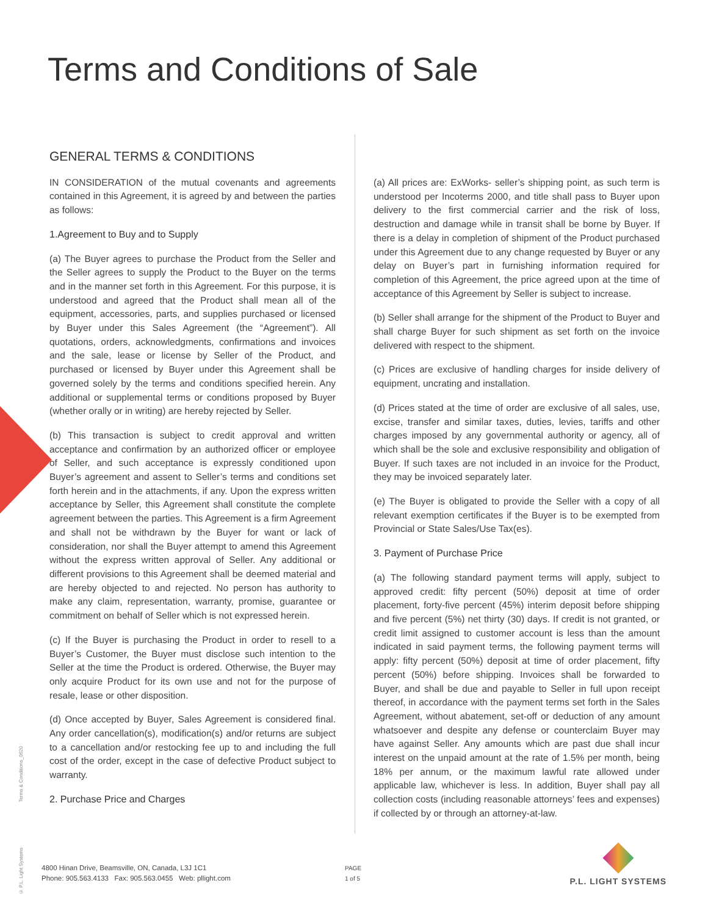Terms and Conditions of Sale
GENERAL TERMS & CONDITIONS
IN CONSIDERATION of the mutual covenants and agreements contained in this Agreement, it is agreed by and between the parties as follows:
1.Agreement to Buy and to Supply
(a) The Buyer agrees to purchase the Product from the Seller and the Seller agrees to supply the Product to the Buyer on the terms and in the manner set forth in this Agreement. For this purpose, it is understood and agreed that the Product shall mean all of the equipment, accessories, parts, and supplies purchased or licensed by Buyer under this Sales Agreement (the “Agreement”). All quotations, orders, acknowledgments, confirmations and invoices and the sale, lease or license by Seller of the Product, and purchased or licensed by Buyer under this Agreement shall be governed solely by the terms and conditions specified herein. Any additional or supplemental terms or conditions proposed by Buyer (whether orally or in writing) are hereby rejected by Seller.
(b) This transaction is subject to credit approval and written acceptance and confirmation by an authorized officer or employee of Seller, and such acceptance is expressly conditioned upon Buyer’s agreement and assent to Seller’s terms and conditions set forth herein and in the attachments, if any. Upon the express written acceptance by Seller, this Agreement shall constitute the complete agreement between the parties. This Agreement is a firm Agreement and shall not be withdrawn by the Buyer for want or lack of consideration, nor shall the Buyer attempt to amend this Agreement without the express written approval of Seller. Any additional or different provisions to this Agreement shall be deemed material and are hereby objected to and rejected. No person has authority to make any claim, representation, warranty, promise, guarantee or commitment on behalf of Seller which is not expressed herein.
(c) If the Buyer is purchasing the Product in order to resell to a Buyer’s Customer, the Buyer must disclose such intention to the Seller at the time the Product is ordered. Otherwise, the Buyer may only acquire Product for its own use and not for the purpose of resale, lease or other disposition.
(d) Once accepted by Buyer, Sales Agreement is considered final. Any order cancellation(s), modification(s) and/or returns are subject to a cancellation and/or restocking fee up to and including the full cost of the order, except in the case of defective Product subject to warranty.
2. Purchase Price and Charges
(a) All prices are: ExWorks- seller’s shipping point, as such term is understood per Incoterms 2000, and title shall pass to Buyer upon delivery to the first commercial carrier and the risk of loss, destruction and damage while in transit shall be borne by Buyer. If there is a delay in completion of shipment of the Product purchased under this Agreement due to any change requested by Buyer or any delay on Buyer’s part in furnishing information required for completion of this Agreement, the price agreed upon at the time of acceptance of this Agreement by Seller is subject to increase.
(b) Seller shall arrange for the shipment of the Product to Buyer and shall charge Buyer for such shipment as set forth on the invoice delivered with respect to the shipment.
(c) Prices are exclusive of handling charges for inside delivery of equipment, uncrating and installation.
(d) Prices stated at the time of order are exclusive of all sales, use, excise, transfer and similar taxes, duties, levies, tariffs and other charges imposed by any governmental authority or agency, all of which shall be the sole and exclusive responsibility and obligation of Buyer. If such taxes are not included in an invoice for the Product, they may be invoiced separately later.
(e) The Buyer is obligated to provide the Seller with a copy of all relevant exemption certificates if the Buyer is to be exempted from Provincial or State Sales/Use Tax(es).
3. Payment of Purchase Price
(a) The following standard payment terms will apply, subject to approved credit: fifty percent (50%) deposit at time of order placement, forty-five percent (45%) interim deposit before shipping and five percent (5%) net thirty (30) days. If credit is not granted, or credit limit assigned to customer account is less than the amount indicated in said payment terms, the following payment terms will apply: fifty percent (50%) deposit at time of order placement, fifty percent (50%) before shipping. Invoices shall be forwarded to Buyer, and shall be due and payable to Seller in full upon receipt thereof, in accordance with the payment terms set forth in the Sales Agreement, without abatement, set-off or deduction of any amount whatsoever and despite any defense or counterclaim Buyer may have against Seller. Any amounts which are past due shall incur interest on the unpaid amount at the rate of 1.5% per month, being 18% per annum, or the maximum lawful rate allowed under applicable law, whichever is less. In addition, Buyer shall pay all collection costs (including reasonable attorneys’ fees and expenses) if collected by or through an attorney-at-law.
Terms & Conditions_0620
© P.L. Light Systems
4800 Hinan Drive, Beamsville, ON, Canada, L3J 1C1
Phone: 905.563.4133 Fax: 905.563.0455 Web: pllight.com
PAGE
1 of 5
P.L. LIGHT SYSTEMS